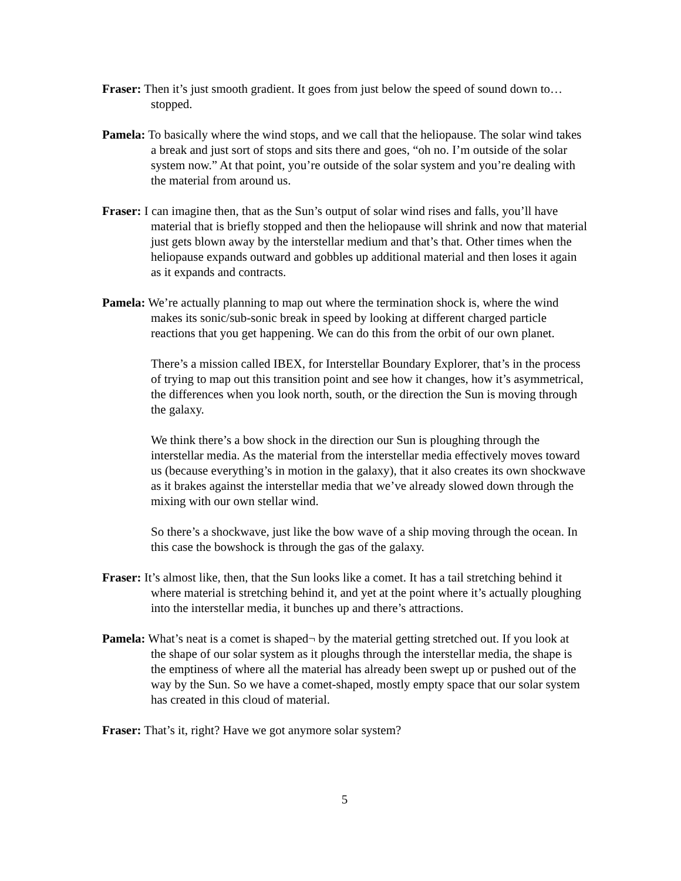Fraser: Then it’s just smooth gradient. It goes from just below the speed of sound down to… stopped.
Pamela: To basically where the wind stops, and we call that the heliopause. The solar wind takes a break and just sort of stops and sits there and goes, “oh no. I’m outside of the solar system now.” At that point, you’re outside of the solar system and you’re dealing with the material from around us.
Fraser: I can imagine then, that as the Sun’s output of solar wind rises and falls, you’ll have material that is briefly stopped and then the heliopause will shrink and now that material just gets blown away by the interstellar medium and that’s that. Other times when the heliopause expands outward and gobbles up additional material and then loses it again as it expands and contracts.
Pamela: We’re actually planning to map out where the termination shock is, where the wind makes its sonic/sub-sonic break in speed by looking at different charged particle reactions that you get happening. We can do this from the orbit of our own planet.
There’s a mission called IBEX, for Interstellar Boundary Explorer, that’s in the process of trying to map out this transition point and see how it changes, how it’s asymmetrical, the differences when you look north, south, or the direction the Sun is moving through the galaxy.
We think there’s a bow shock in the direction our Sun is ploughing through the interstellar media. As the material from the interstellar media effectively moves toward us (because everything’s in motion in the galaxy), that it also creates its own shockwave as it brakes against the interstellar media that we’ve already slowed down through the mixing with our own stellar wind.
So there’s a shockwave, just like the bow wave of a ship moving through the ocean. In this case the bowshock is through the gas of the galaxy.
Fraser: It’s almost like, then, that the Sun looks like a comet. It has a tail stretching behind it where material is stretching behind it, and yet at the point where it’s actually ploughing into the interstellar media, it bunches up and there’s attractions.
Pamela: What’s neat is a comet is shaped¬ by the material getting stretched out. If you look at the shape of our solar system as it ploughs through the interstellar media, the shape is the emptiness of where all the material has already been swept up or pushed out of the way by the Sun. So we have a comet-shaped, mostly empty space that our solar system has created in this cloud of material.
Fraser: That’s it, right? Have we got anymore solar system?
5